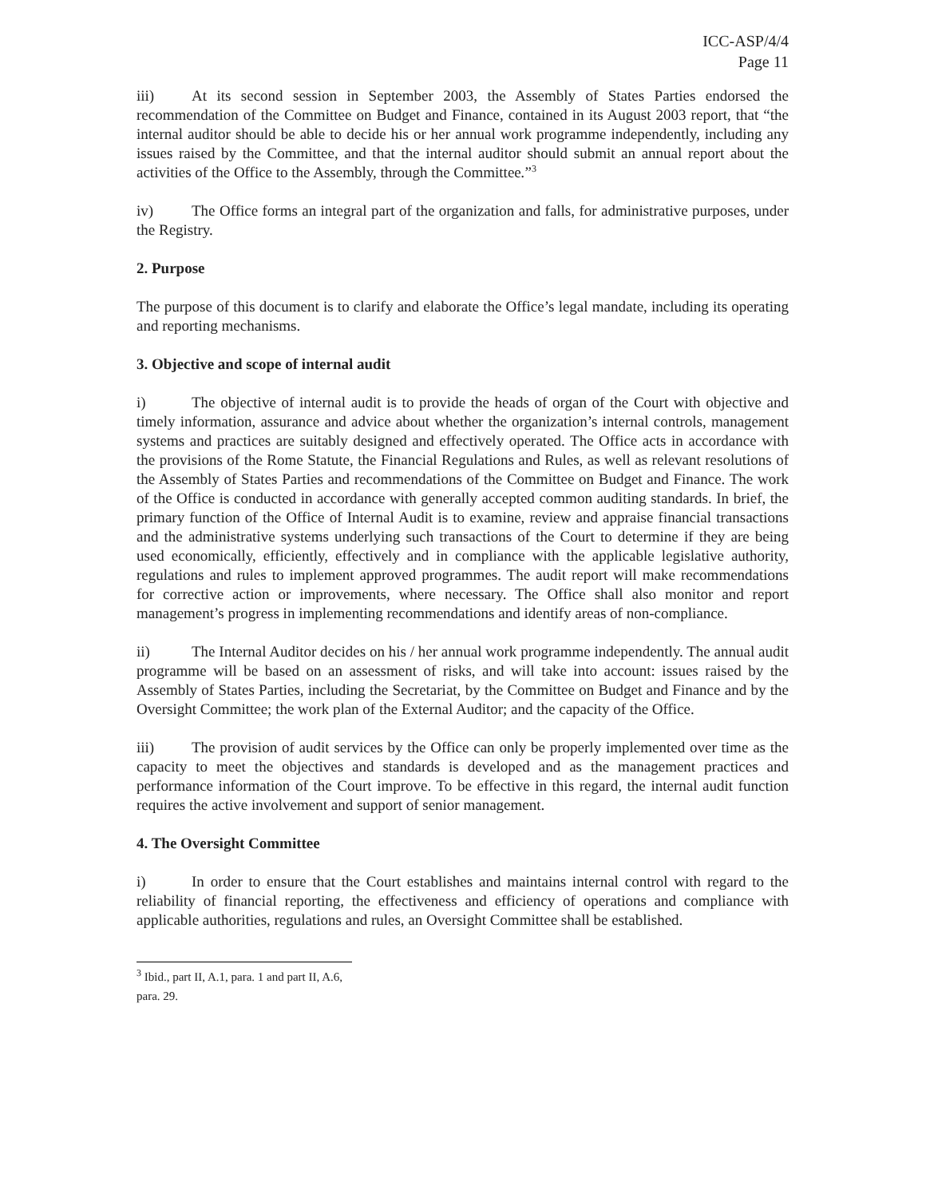ICC-ASP/4/4
Page 11
iii) At its second session in September 2003, the Assembly of States Parties endorsed the recommendation of the Committee on Budget and Finance, contained in its August 2003 report, that “the internal auditor should be able to decide his or her annual work programme independently, including any issues raised by the Committee, and that the internal auditor should submit an annual report about the activities of the Office to the Assembly, through the Committee.”<sup>3</sup>
iv) The Office forms an integral part of the organization and falls, for administrative purposes, under the Registry.
2. Purpose
The purpose of this document is to clarify and elaborate the Office’s legal mandate, including its operating and reporting mechanisms.
3. Objective and scope of internal audit
i) The objective of internal audit is to provide the heads of organ of the Court with objective and timely information, assurance and advice about whether the organization’s internal controls, management systems and practices are suitably designed and effectively operated. The Office acts in accordance with the provisions of the Rome Statute, the Financial Regulations and Rules, as well as relevant resolutions of the Assembly of States Parties and recommendations of the Committee on Budget and Finance. The work of the Office is conducted in accordance with generally accepted common auditing standards. In brief, the primary function of the Office of Internal Audit is to examine, review and appraise financial transactions and the administrative systems underlying such transactions of the Court to determine if they are being used economically, efficiently, effectively and in compliance with the applicable legislative authority, regulations and rules to implement approved programmes. The audit report will make recommendations for corrective action or improvements, where necessary. The Office shall also monitor and report management’s progress in implementing recommendations and identify areas of non-compliance.
ii) The Internal Auditor decides on his / her annual work programme independently. The annual audit programme will be based on an assessment of risks, and will take into account: issues raised by the Assembly of States Parties, including the Secretariat, by the Committee on Budget and Finance and by the Oversight Committee; the work plan of the External Auditor; and the capacity of the Office.
iii) The provision of audit services by the Office can only be properly implemented over time as the capacity to meet the objectives and standards is developed and as the management practices and performance information of the Court improve. To be effective in this regard, the internal audit function requires the active involvement and support of senior management.
4. The Oversight Committee
i) In order to ensure that the Court establishes and maintains internal control with regard to the reliability of financial reporting, the effectiveness and efficiency of operations and compliance with applicable authorities, regulations and rules, an Oversight Committee shall be established.
<sup>3</sup> Ibid., part II, A.1, para. 1 and part II, A.6, para. 29.